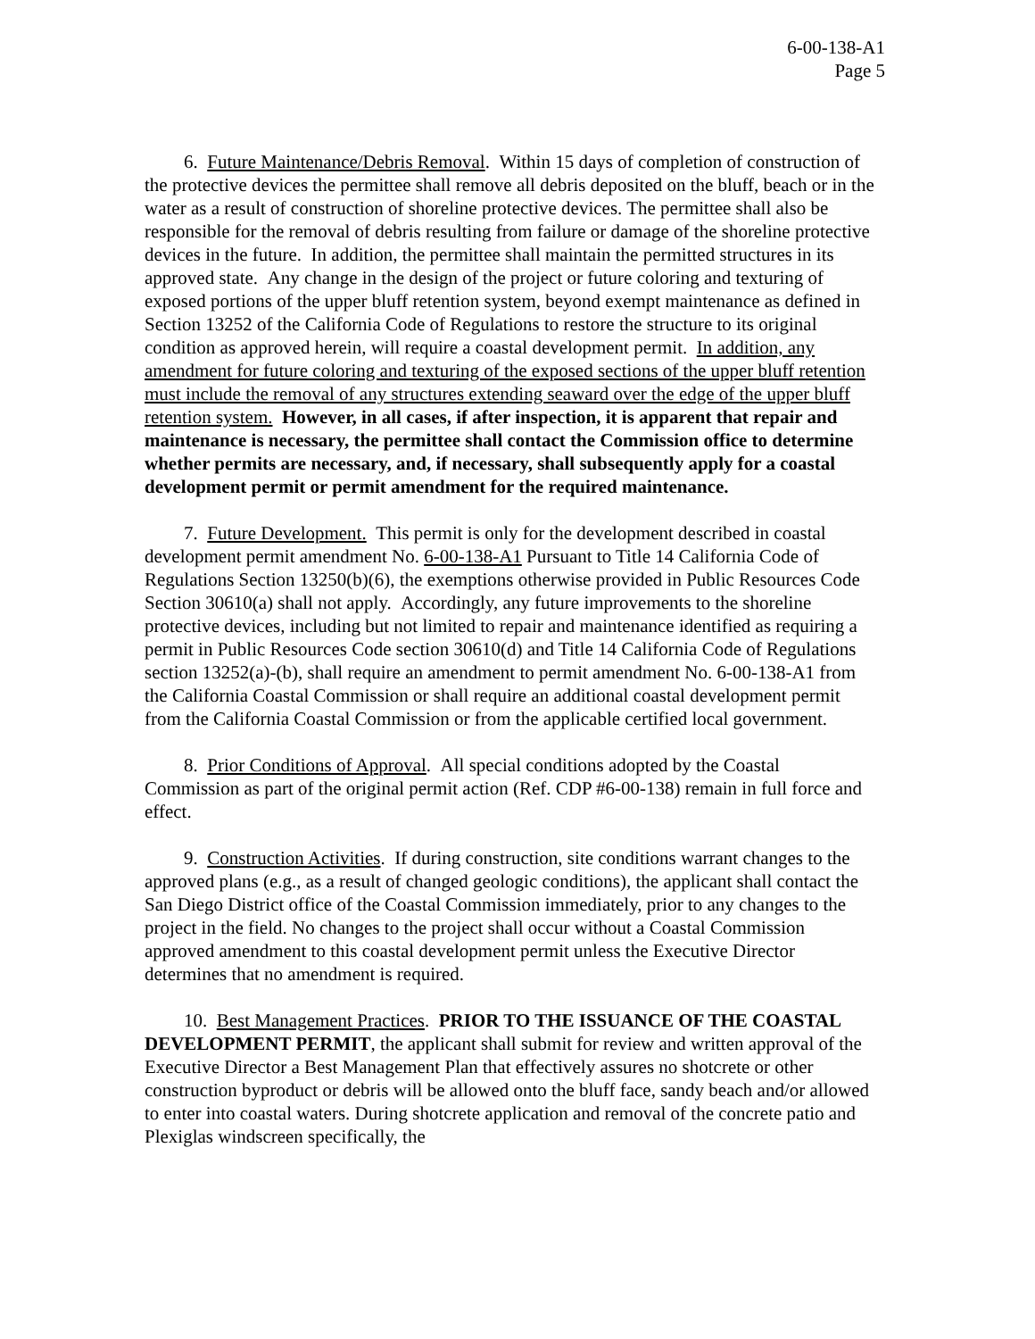6-00-138-A1
Page 5
6. Future Maintenance/Debris Removal. Within 15 days of completion of construction of the protective devices the permittee shall remove all debris deposited on the bluff, beach or in the water as a result of construction of shoreline protective devices. The permittee shall also be responsible for the removal of debris resulting from failure or damage of the shoreline protective devices in the future. In addition, the permittee shall maintain the permitted structures in its approved state. Any change in the design of the project or future coloring and texturing of exposed portions of the upper bluff retention system, beyond exempt maintenance as defined in Section 13252 of the California Code of Regulations to restore the structure to its original condition as approved herein, will require a coastal development permit. In addition, any amendment for future coloring and texturing of the exposed sections of the upper bluff retention must include the removal of any structures extending seaward over the edge of the upper bluff retention system. However, in all cases, if after inspection, it is apparent that repair and maintenance is necessary, the permittee shall contact the Commission office to determine whether permits are necessary, and, if necessary, shall subsequently apply for a coastal development permit or permit amendment for the required maintenance.
7. Future Development. This permit is only for the development described in coastal development permit amendment No. 6-00-138-A1 Pursuant to Title 14 California Code of Regulations Section 13250(b)(6), the exemptions otherwise provided in Public Resources Code Section 30610(a) shall not apply. Accordingly, any future improvements to the shoreline protective devices, including but not limited to repair and maintenance identified as requiring a permit in Public Resources Code section 30610(d) and Title 14 California Code of Regulations section 13252(a)-(b), shall require an amendment to permit amendment No. 6-00-138-A1 from the California Coastal Commission or shall require an additional coastal development permit from the California Coastal Commission or from the applicable certified local government.
8. Prior Conditions of Approval. All special conditions adopted by the Coastal Commission as part of the original permit action (Ref. CDP #6-00-138) remain in full force and effect.
9. Construction Activities. If during construction, site conditions warrant changes to the approved plans (e.g., as a result of changed geologic conditions), the applicant shall contact the San Diego District office of the Coastal Commission immediately, prior to any changes to the project in the field. No changes to the project shall occur without a Coastal Commission approved amendment to this coastal development permit unless the Executive Director determines that no amendment is required.
10. Best Management Practices. PRIOR TO THE ISSUANCE OF THE COASTAL DEVELOPMENT PERMIT, the applicant shall submit for review and written approval of the Executive Director a Best Management Plan that effectively assures no shotcrete or other construction byproduct or debris will be allowed onto the bluff face, sandy beach and/or allowed to enter into coastal waters. During shotcrete application and removal of the concrete patio and Plexiglas windscreen specifically, the